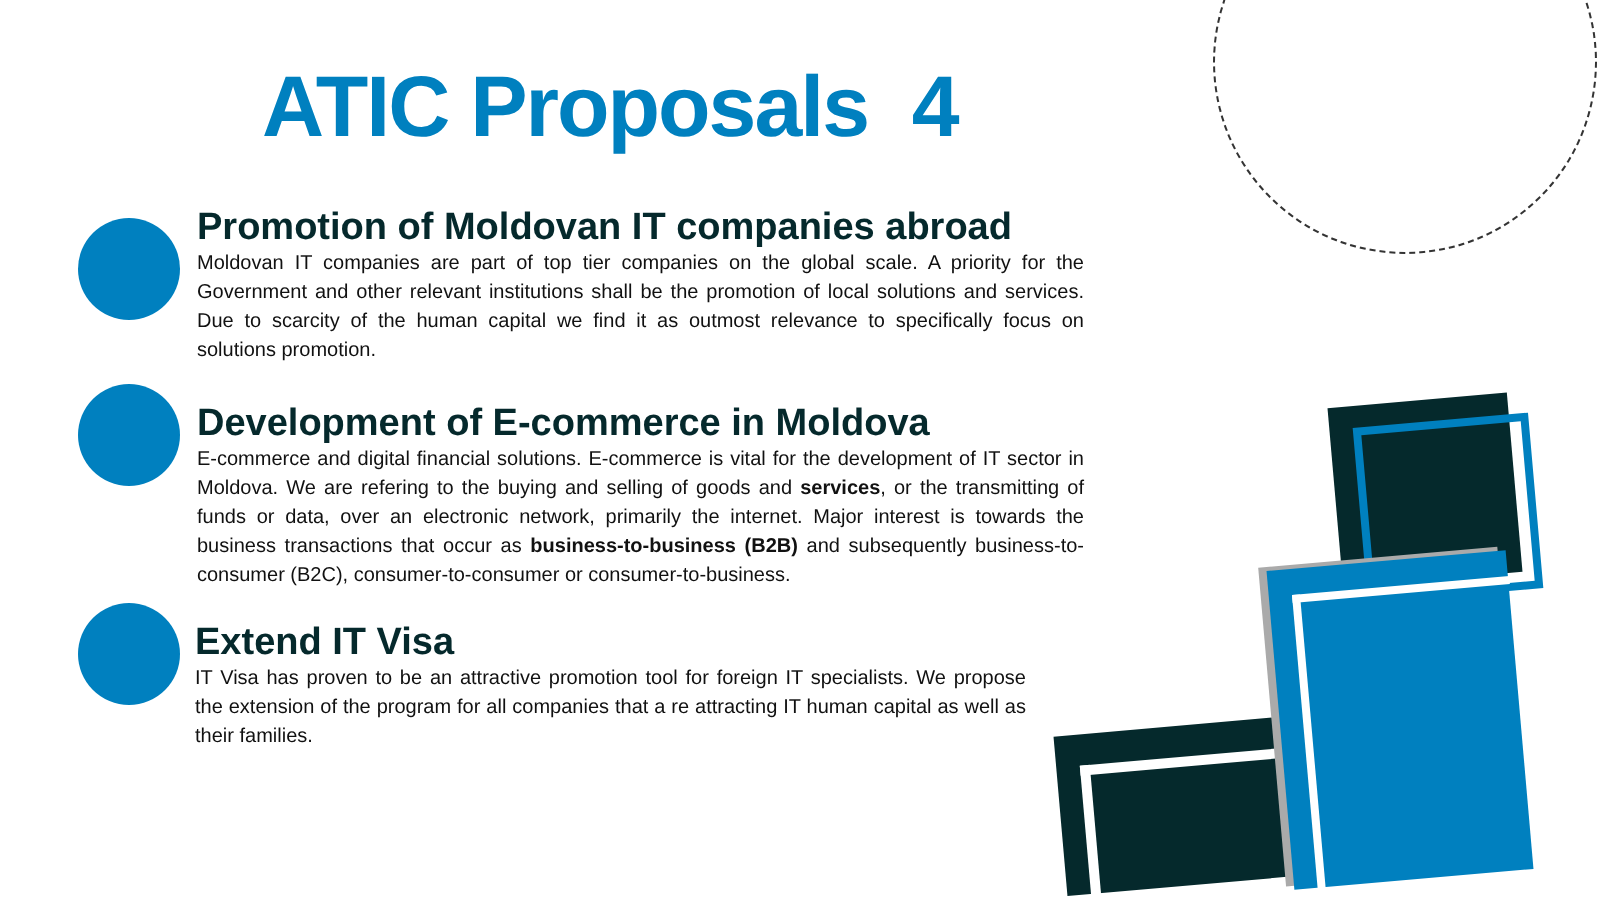ATIC Proposals 4
Promotion of Moldovan IT companies abroad
Moldovan IT companies are part of top tier companies on the global scale. A priority for the Government and other relevant institutions shall be the promotion of local solutions and services. Due to scarcity of the human capital we find it as outmost relevance to specifically focus on solutions promotion.
Development of E-commerce in Moldova
E-commerce and digital financial solutions. E-commerce is vital for the development of IT sector in Moldova. We are refering to the buying and selling of goods and services, or the transmitting of funds or data, over an electronic network, primarily the internet. Major interest is towards the business transactions that occur as business-to-business (B2B) and subsequently business-to-consumer (B2C), consumer-to-consumer or consumer-to-business.
Extend IT Visa
IT Visa has proven to be an attractive promotion tool for foreign IT specialists. We propose the extension of the program for all companies that a re attracting IT human capital as well as their families.